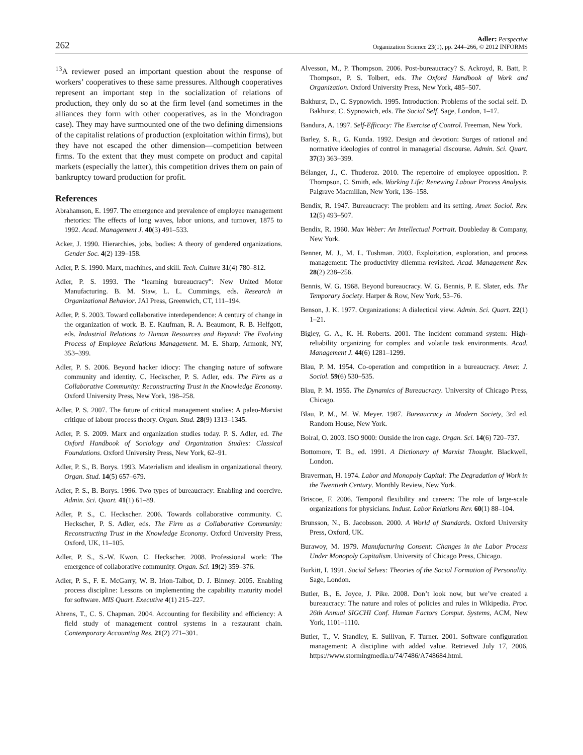262
Adler: Perspective
Organization Science 23(1), pp. 244–266, © 2012 INFORMS
<sup>13</sup> A reviewer posed an important question about the response of workers’ cooperatives to these same pressures. Although cooperatives represent an important step in the socialization of relations of production, they only do so at the firm level (and sometimes in the alliances they form with other cooperatives, as in the Mondragon case). They may have surmounted one of the two defining dimensions of the capitalist relations of production (exploitation within firms), but they have not escaped the other dimension—competition between firms. To the extent that they must compete on product and capital markets (especially the latter), this competition drives them on pain of bankruptcy toward production for profit.
References
Abrahamson, E. 1997. The emergence and prevalence of employee management rhetorics: The effects of long waves, labor unions, and turnover, 1875 to 1992. Acad. Management J. 40(3) 491–533.
Acker, J. 1990. Hierarchies, jobs, bodies: A theory of gendered organizations. Gender Soc. 4(2) 139–158.
Adler, P. S. 1990. Marx, machines, and skill. Tech. Culture 31(4) 780–812.
Adler, P. S. 1993. The “learning bureaucracy”: New United Motor Manufacturing. B. M. Staw, L. L. Cummings, eds. Research in Organizational Behavior. JAI Press, Greenwich, CT, 111–194.
Adler, P. S. 2003. Toward collaborative interdependence: A century of change in the organization of work. B. E. Kaufman, R. A. Beaumont, R. B. Helfgott, eds. Industrial Relations to Human Resources and Beyond: The Evolving Process of Employee Relations Management. M. E. Sharp, Armonk, NY, 353–399.
Adler, P. S. 2006. Beyond hacker idiocy: The changing nature of software community and identity. C. Heckscher, P. S. Adler, eds. The Firm as a Collaborative Community: Reconstructing Trust in the Knowledge Economy. Oxford University Press, New York, 198–258.
Adler, P. S. 2007. The future of critical management studies: A paleo-Marxist critique of labour process theory. Organ. Stud. 28(9) 1313–1345.
Adler, P. S. 2009. Marx and organization studies today. P. S. Adler, ed. The Oxford Handbook of Sociology and Organization Studies: Classical Foundations. Oxford University Press, New York, 62–91.
Adler, P. S., B. Borys. 1993. Materialism and idealism in organizational theory. Organ. Stud. 14(5) 657–679.
Adler, P. S., B. Borys. 1996. Two types of bureaucracy: Enabling and coercive. Admin. Sci. Quart. 41(1) 61–89.
Adler, P. S., C. Heckscher. 2006. Towards collaborative community. C. Heckscher, P. S. Adler, eds. The Firm as a Collaborative Community: Reconstructing Trust in the Knowledge Economy. Oxford University Press, Oxford, UK, 11–105.
Adler, P. S., S.-W. Kwon, C. Heckscher. 2008. Professional work: The emergence of collaborative community. Organ. Sci. 19(2) 359–376.
Adler, P. S., F. E. McGarry, W. B. Irion-Talbot, D. J. Binney. 2005. Enabling process discipline: Lessons on implementing the capability maturity model for software. MIS Quart. Executive 4(1) 215–227.
Ahrens, T., C. S. Chapman. 2004. Accounting for flexibility and efficiency: A field study of management control systems in a restaurant chain. Contemporary Accounting Res. 21(2) 271–301.
Alvesson, M., P. Thompson. 2006. Post-bureaucracy? S. Ackroyd, R. Batt, P. Thompson, P. S. Tolbert, eds. The Oxford Handbook of Work and Organization. Oxford University Press, New York, 485–507.
Bakhurst, D., C. Sypnowich. 1995. Introduction: Problems of the social self. D. Bakhurst, C. Sypnowich, eds. The Social Self. Sage, London, 1–17.
Bandura, A. 1997. Self-Efficacy: The Exercise of Control. Freeman, New York.
Barley, S. R., G. Kunda. 1992. Design and devotion: Surges of rational and normative ideologies of control in managerial discourse. Admin. Sci. Quart. 37(3) 363–399.
Bélanger, J., C. Thuderoz. 2010. The repertoire of employee opposition. P. Thompson, C. Smith, eds. Working Life: Renewing Labour Process Analysis. Palgrave Macmillan, New York, 136–158.
Bendix, R. 1947. Bureaucracy: The problem and its setting. Amer. Sociol. Rev. 12(5) 493–507.
Bendix, R. 1960. Max Weber: An Intellectual Portrait. Doubleday & Company, New York.
Benner, M. J., M. L. Tushman. 2003. Exploitation, exploration, and process management: The productivity dilemma revisited. Acad. Management Rev. 28(2) 238–256.
Bennis, W. G. 1968. Beyond bureaucracy. W. G. Bennis, P. E. Slater, eds. The Temporary Society. Harper & Row, New York, 53–76.
Benson, J. K. 1977. Organizations: A dialectical view. Admin. Sci. Quart. 22(1) 1–21.
Bigley, G. A., K. H. Roberts. 2001. The incident command system: High-reliability organizing for complex and volatile task environments. Acad. Management J. 44(6) 1281–1299.
Blau, P. M. 1954. Co-operation and competition in a bureaucracy. Amer. J. Sociol. 59(6) 530–535.
Blau, P. M. 1955. The Dynamics of Bureaucracy. University of Chicago Press, Chicago.
Blau, P. M., M. W. Meyer. 1987. Bureaucracy in Modern Society, 3rd ed. Random House, New York.
Boiral, O. 2003. ISO 9000: Outside the iron cage. Organ. Sci. 14(6) 720–737.
Bottomore, T. B., ed. 1991. A Dictionary of Marxist Thought. Blackwell, London.
Braverman, H. 1974. Labor and Monopoly Capital: The Degradation of Work in the Twentieth Century. Monthly Review, New York.
Briscoe, F. 2006. Temporal flexibility and careers: The role of large-scale organizations for physicians. Indust. Labor Relations Rev. 60(1) 88–104.
Brunsson, N., B. Jacobsson. 2000. A World of Standards. Oxford University Press, Oxford, UK.
Burawoy, M. 1979. Manufacturing Consent: Changes in the Labor Process Under Monopoly Capitalism. University of Chicago Press, Chicago.
Burkitt, I. 1991. Social Selves: Theories of the Social Formation of Personality. Sage, London.
Butler, B., E. Joyce, J. Pike. 2008. Don’t look now, but we’ve created a bureaucracy: The nature and roles of policies and rules in Wikipedia. Proc. 26th Annual SIGCHI Conf. Human Factors Comput. Systems, ACM, New York, 1101–1110.
Butler, T., V. Standley, E. Sullivan, F. Turner. 2001. Software configuration management: A discipline with added value. Retrieved July 17, 2006, https://www.stormingmedia.u/74/7486/A748684.html.